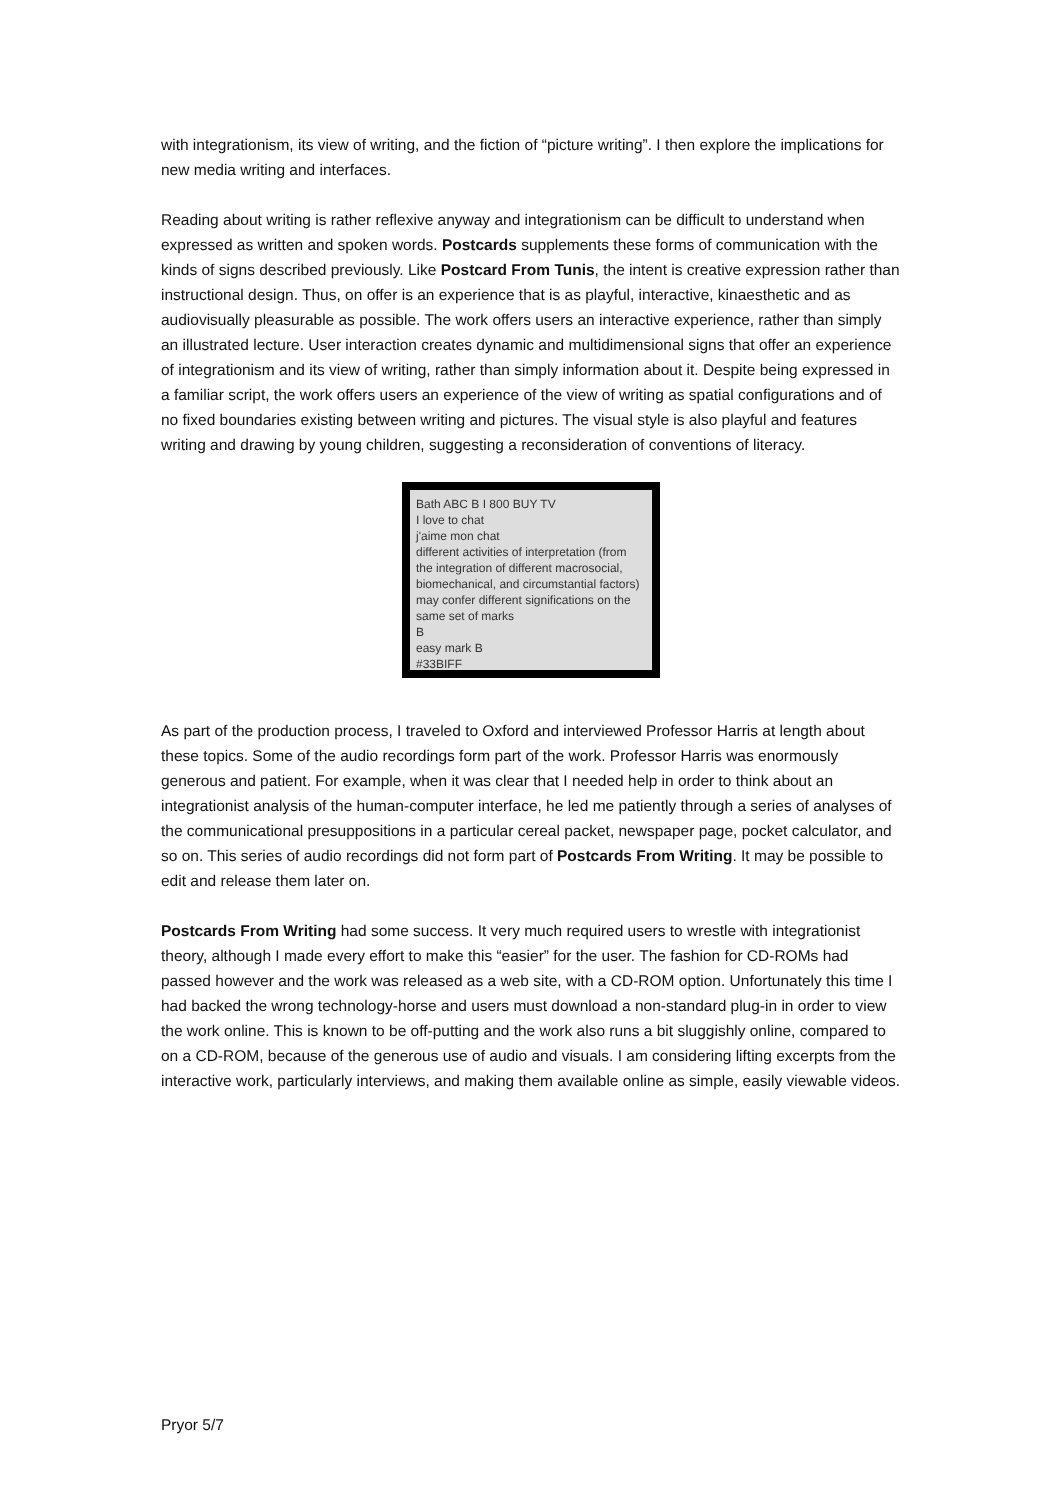with integrationism, its view of writing, and the fiction of “picture writing”. I then explore the implications for new media writing and interfaces.
Reading about writing is rather reflexive anyway and integrationism can be difficult to understand when expressed as written and spoken words. Postcards supplements these forms of communication with the kinds of signs described previously. Like Postcard From Tunis, the intent is creative expression rather than instructional design. Thus, on offer is an experience that is as playful, interactive, kinaesthetic and as audiovisually pleasurable as possible. The work offers users an interactive experience, rather than simply an illustrated lecture. User interaction creates dynamic and multidimensional signs that offer an experience of integrationism and its view of writing, rather than simply information about it. Despite being expressed in a familiar script, the work offers users an experience of the view of writing as spatial configurations and of no fixed boundaries existing between writing and pictures. The visual style is also playful and features writing and drawing by young children, suggesting a reconsideration of conventions of literacy.
Bath ABC B I 800 BUY TV
I love to chat
j'aime mon chat
different activities of interpretation (from the integration of different macrosocial, biomechanical, and circumstantial factors) may confer different significations on the same set of marks
B
easy mark B
#33BIFF
As part of the production process, I traveled to Oxford and interviewed Professor Harris at length about these topics. Some of the audio recordings form part of the work. Professor Harris was enormously generous and patient. For example, when it was clear that I needed help in order to think about an integrationist analysis of the human-computer interface, he led me patiently through a series of analyses of the communicational presuppositions in a particular cereal packet, newspaper page, pocket calculator, and so on. This series of audio recordings did not form part of Postcards From Writing. It may be possible to edit and release them later on.
Postcards From Writing had some success. It very much required users to wrestle with integrationist theory, although I made every effort to make this “easier” for the user. The fashion for CD-ROMs had passed however and the work was released as a web site, with a CD-ROM option. Unfortunately this time I had backed the wrong technology-horse and users must download a non-standard plug-in in order to view the work online. This is known to be off-putting and the work also runs a bit sluggishly online, compared to on a CD-ROM, because of the generous use of audio and visuals. I am considering lifting excerpts from the interactive work, particularly interviews, and making them available online as simple, easily viewable videos.
Pryor 5/7